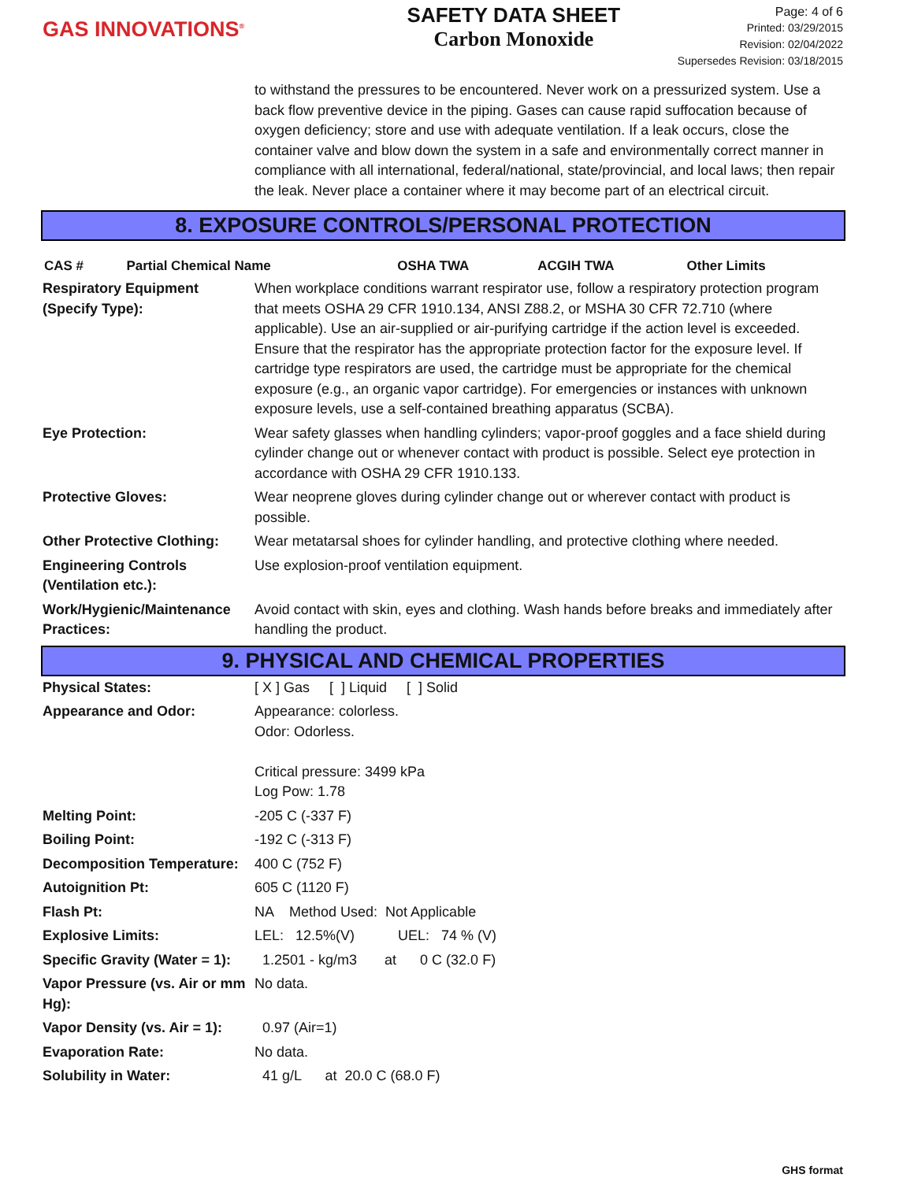GAS INNOVATIONS<sup>®</sup>
SAFETY DATA SHEET
Carbon Monoxide
Page: 4 of 6
Printed: 03/29/2015
Revision: 02/04/2022
Supersedes Revision: 03/18/2015
to withstand the pressures to be encountered. Never work on a pressurized system. Use a back flow preventive device in the piping. Gases can cause rapid suffocation because of oxygen deficiency; store and use with adequate ventilation. If a leak occurs, close the container valve and blow down the system in a safe and environmentally correct manner in compliance with all international, federal/national, state/provincial, and local laws; then repair the leak. Never place a container where it may become part of an electrical circuit.
8. EXPOSURE CONTROLS/PERSONAL PROTECTION
| CAS # | Partial Chemical Name | OSHA TWA | ACGIH TWA | Other Limits |
| --- | --- | --- | --- | --- |
| Respiratory Equipment (Specify Type): | When workplace conditions warrant respirator use, follow a respiratory protection program that meets OSHA 29 CFR 1910.134, ANSI Z88.2, or MSHA 30 CFR 72.710 (where applicable). Use an air-supplied or air-purifying cartridge if the action level is exceeded. Ensure that the respirator has the appropriate protection factor for the exposure level. If cartridge type respirators are used, the cartridge must be appropriate for the chemical exposure (e.g., an organic vapor cartridge). For emergencies or instances with unknown exposure levels, use a self-contained breathing apparatus (SCBA). |
| Eye Protection: | Wear safety glasses when handling cylinders; vapor-proof goggles and a face shield during cylinder change out or whenever contact with product is possible. Select eye protection in accordance with OSHA 29 CFR 1910.133. |
| Protective Gloves: | Wear neoprene gloves during cylinder change out or wherever contact with product is possible. |
| Other Protective Clothing: | Wear metatarsal shoes for cylinder handling, and protective clothing where needed. |
| Engineering Controls (Ventilation etc.): | Use explosion-proof ventilation equipment. |
| Work/Hygienic/Maintenance Practices: | Avoid contact with skin, eyes and clothing. Wash hands before breaks and immediately after handling the product. |
9. PHYSICAL AND CHEMICAL PROPERTIES
| Physical States: | [ X ] Gas [ ] Liquid [ ] Solid |
| Appearance and Odor: | Appearance: colorless. Odor: Odorless. Critical pressure: 3499 kPa Log Pow: 1.78 |
| Melting Point: | -205 C (-337 F) |
| Boiling Point: | -192 C (-313 F) |
| Decomposition Temperature: | 400 C (752 F) |
| Autoignition Pt: | 605 C (1120 F) |
| Flash Pt: | NA Method Used: Not Applicable |
| Explosive Limits: | LEL: 12.5%(V) UEL: 74 % (V) |
| Specific Gravity (Water = 1): | 1.2501 - kg/m3 at 0 C (32.0 F) |
| Vapor Pressure (vs. Air or mm Hg): | No data. |
| Vapor Density (vs. Air = 1): | 0.97 (Air=1) |
| Evaporation Rate: | No data. |
| Solubility in Water: | 41 g/L at 20.0 C (68.0 F) |
GHS format